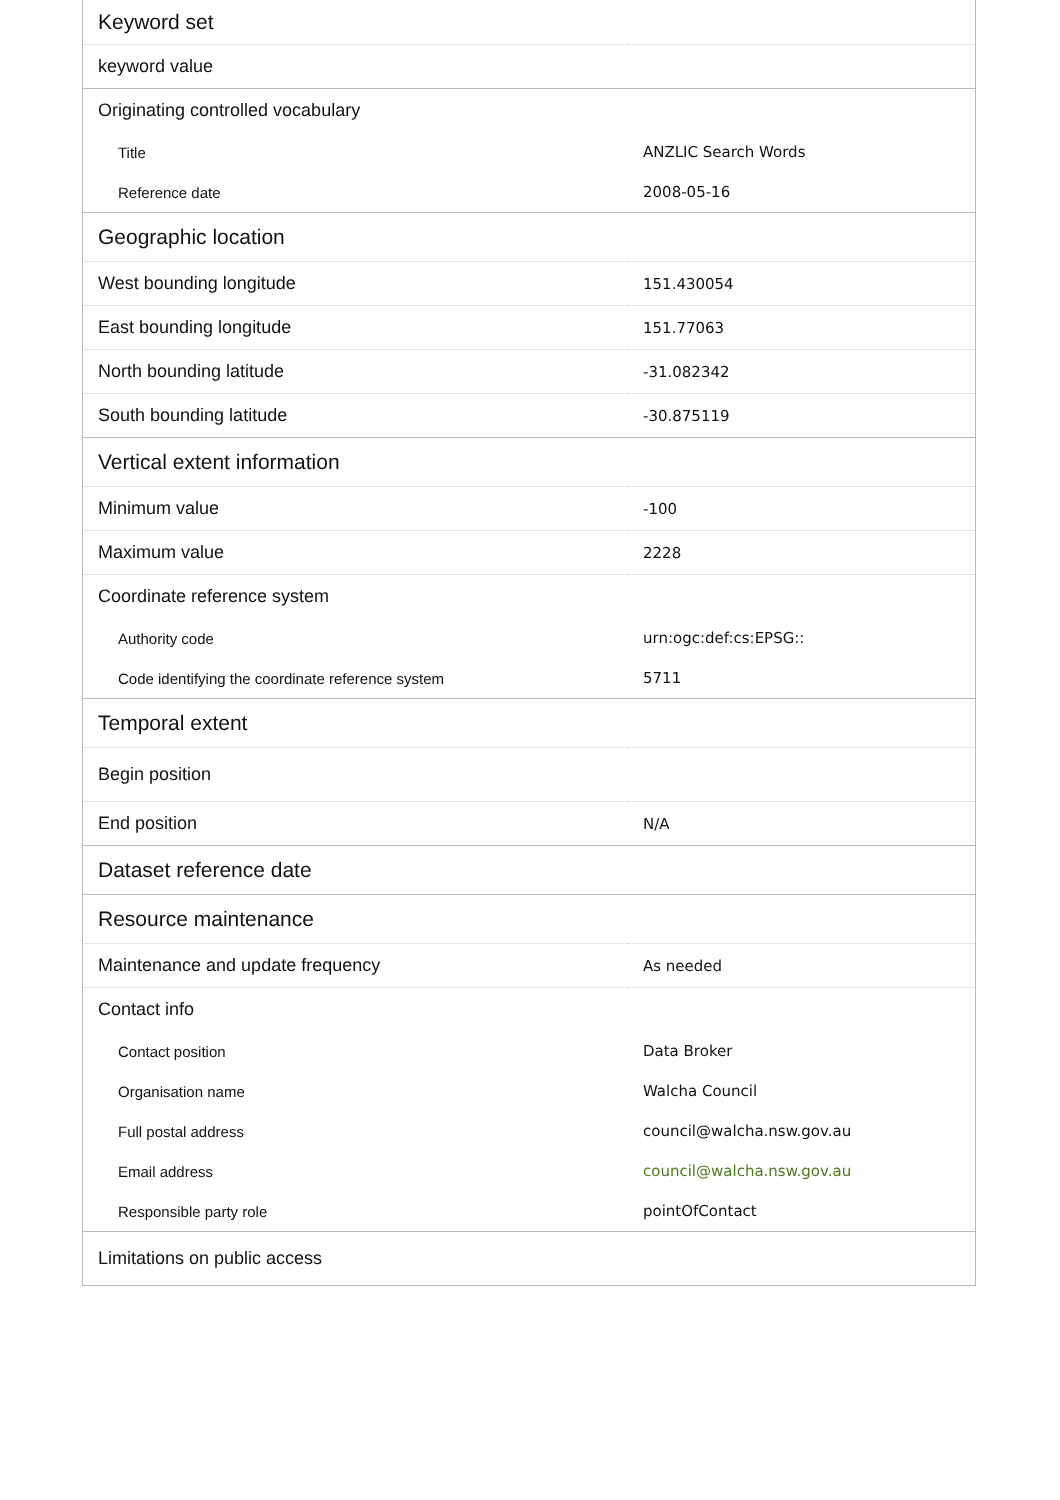| Keyword set | |
| --- | --- |
| keyword value | |
| Originating controlled vocabulary | |
| Title | ANZLIC Search Words |
| Reference date | 2008-05-16 |
| Geographic location | |
| West bounding longitude | 151.430054 |
| East bounding longitude | 151.77063 |
| North bounding latitude | -31.082342 |
| South bounding latitude | -30.875119 |
| Vertical extent information | |
| Minimum value | -100 |
| Maximum value | 2228 |
| Coordinate reference system | |
| Authority code | urn:ogc:def:cs:EPSG:: |
| Code identifying the coordinate reference system | 5711 |
| Temporal extent | |
| Begin position | |
| End position | N/A |
| Dataset reference date | |
| Resource maintenance | |
| Maintenance and update frequency | As needed |
| Contact info | |
| Contact position | Data Broker |
| Organisation name | Walcha Council |
| Full postal address | council@walcha.nsw.gov.au |
| Email address | council@walcha.nsw.gov.au |
| Responsible party role | pointOfContact |
| Limitations on public access | |